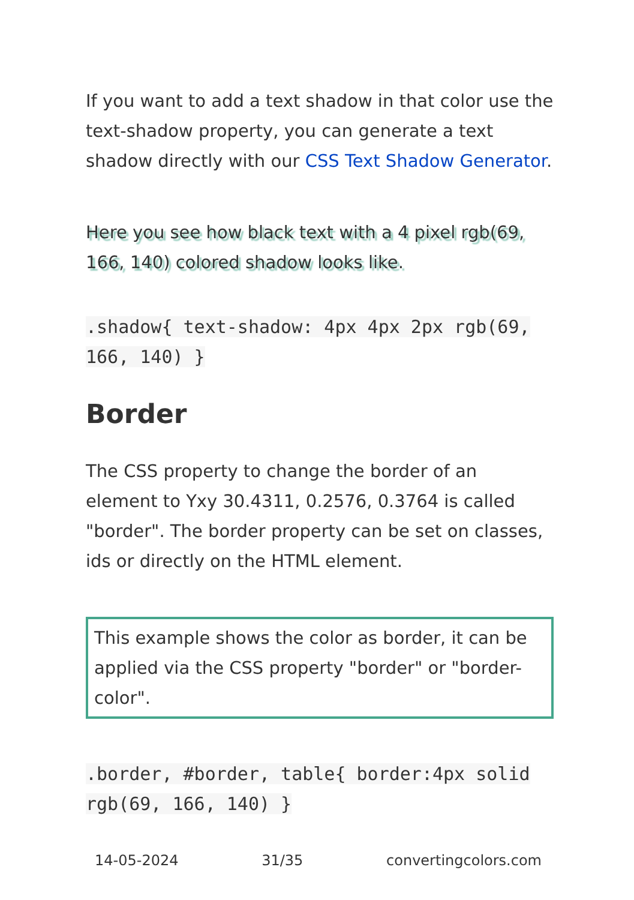If you want to add a text shadow in that color use the text-shadow property, you can generate a text shadow directly with our CSS Text Shadow Generator.
Here you see how black text with a 4 pixel rgb(69, 166, 140) colored shadow looks like.
.shadow{ text-shadow: 4px 4px 2px rgb(69, 166, 140) }
Border
The CSS property to change the border of an element to Yxy 30.4311, 0.2576, 0.3764 is called "border". The border property can be set on classes, ids or directly on the HTML element.
This example shows the color as border, it can be applied via the CSS property "border" or "border-color".
.border, #border, table{ border:4px solid rgb(69, 166, 140) }
14-05-2024 31/35 convertingcolors.com